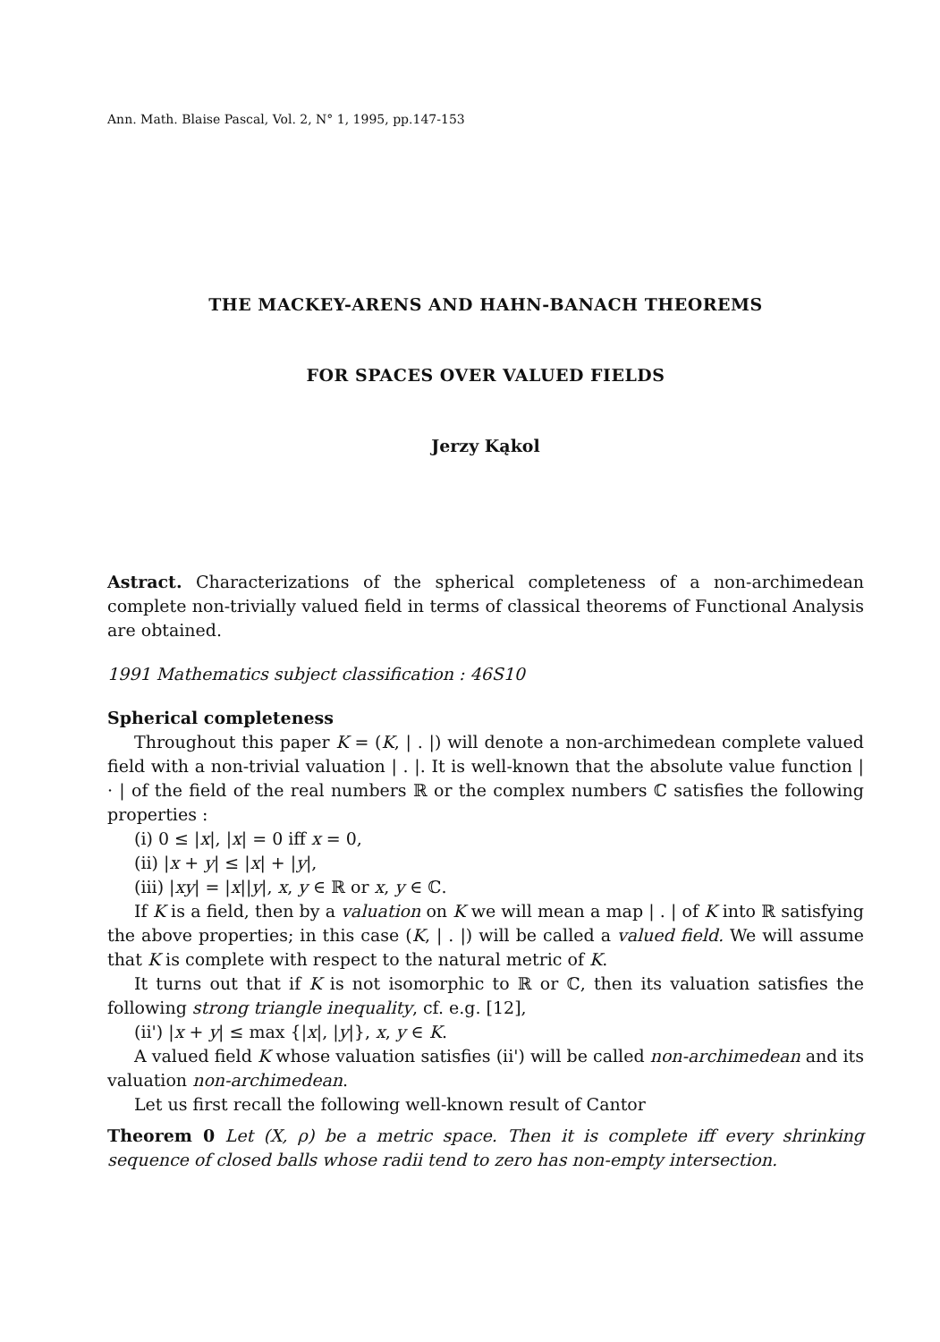Ann. Math. Blaise Pascal, Vol. 2, N° 1, 1995, pp.147-153
THE MACKEY-ARENS AND HAHN-BANACH THEOREMS
FOR SPACES OVER VALUED FIELDS
Jerzy Kąkol
Astract. Characterizations of the spherical completeness of a non-archimedean complete non-trivially valued field in terms of classical theorems of Functional Analysis are obtained.
1991 Mathematics subject classification : 46S10
Spherical completeness
Throughout this paper K = (K, | . |) will denote a non-archimedean complete valued field with a non-trivial valuation | . |. It is well-known that the absolute value function | · | of the field of the real numbers ℝ or the complex numbers ℂ satisfies the following properties :
(i) 0 ≤ |x|, |x| = 0 iff x = 0,
(ii) |x + y| ≤ |x| + |y|,
(iii) |xy| = |x||y|, x, y ∈ ℝ or x, y ∈ ℂ.
If K is a field, then by a valuation on K we will mean a map | . | of K into ℝ satisfying the above properties; in this case (K, | . |) will be called a valued field. We will assume that K is complete with respect to the natural metric of K.
It turns out that if K is not isomorphic to ℝ or ℂ, then its valuation satisfies the following strong triangle inequality, cf. e.g. [12],
(ii') |x + y| ≤ max {|x|, |y|}, x, y ∈ K.
A valued field K whose valuation satisfies (ii') will be called non-archimedean and its valuation non-archimedean.
Let us first recall the following well-known result of Cantor
Theorem 0 Let (X, ρ) be a metric space. Then it is complete iff every shrinking sequence of closed balls whose radii tend to zero has non-empty intersection.